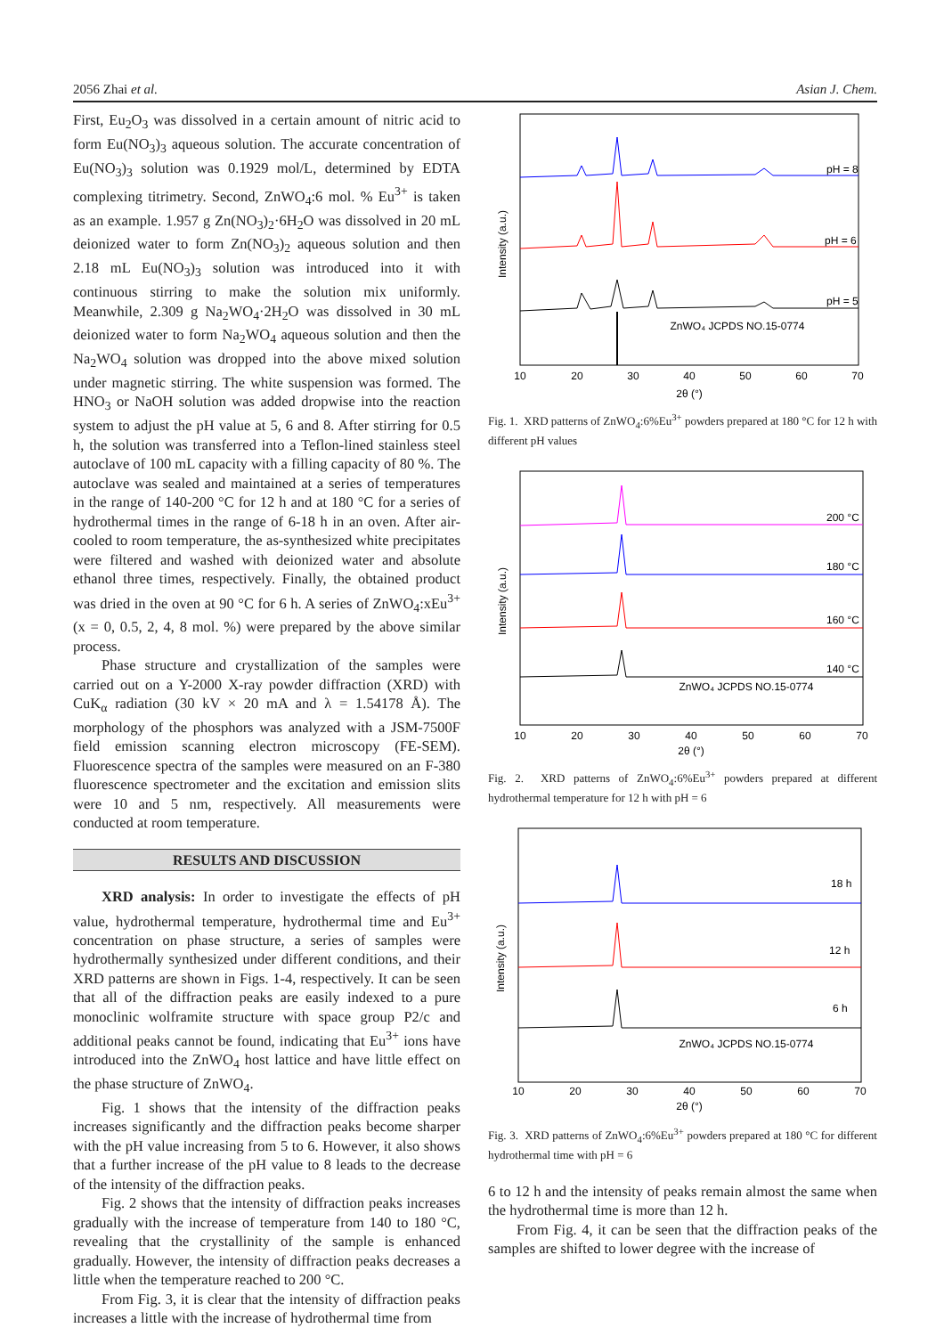2056 Zhai et al. Asian J. Chem.
First, Eu<sub>2</sub>O<sub>3</sub> was dissolved in a certain amount of nitric acid to form Eu(NO<sub>3</sub>)<sub>3</sub> aqueous solution. The accurate concentration of Eu(NO<sub>3</sub>)<sub>3</sub> solution was 0.1929 mol/L, determined by EDTA complexing titrimetry. Second, ZnWO<sub>4</sub>:6 mol. % Eu<sup>3+</sup> is taken as an example. 1.957 g Zn(NO<sub>3</sub>)<sub>2</sub>·6H<sub>2</sub>O was dissolved in 20 mL deionized water to form Zn(NO<sub>3</sub>)<sub>2</sub> aqueous solution and then 2.18 mL Eu(NO<sub>3</sub>)<sub>3</sub> solution was introduced into it with continuous stirring to make the solution mix uniformly. Meanwhile, 2.309 g Na<sub>2</sub>WO<sub>4</sub>·2H<sub>2</sub>O was dissolved in 30 mL deionized water to form Na<sub>2</sub>WO<sub>4</sub> aqueous solution and then the Na<sub>2</sub>WO<sub>4</sub> solution was dropped into the above mixed solution under magnetic stirring. The white suspension was formed. The HNO<sub>3</sub> or NaOH solution was added dropwise into the reaction system to adjust the pH value at 5, 6 and 8. After stirring for 0.5 h, the solution was transferred into a Teflon-lined stainless steel autoclave of 100 mL capacity with a filling capacity of 80 %. The autoclave was sealed and maintained at a series of temperatures in the range of 140-200 °C for 12 h and at 180 °C for a series of hydrothermal times in the range of 6-18 h in an oven. After air-cooled to room temperature, the as-synthesized white precipitates were filtered and washed with deionized water and absolute ethanol three times, respectively. Finally, the obtained product was dried in the oven at 90 °C for 6 h. A series of ZnWO<sub>4</sub>:xEu<sup>3+</sup> (x = 0, 0.5, 2, 4, 8 mol. %) were prepared by the above similar process.
Phase structure and crystallization of the samples were carried out on a Y-2000 X-ray powder diffraction (XRD) with CuK<sub>α</sub> radiation (30 kV × 20 mA and λ = 1.54178 Å). The morphology of the phosphors was analyzed with a JSM-7500F field emission scanning electron microscopy (FE-SEM). Fluorescence spectra of the samples were measured on an F-380 fluorescence spectrometer and the excitation and emission slits were 10 and 5 nm, respectively. All measurements were conducted at room temperature.
RESULTS AND DISCUSSION
XRD analysis: In order to investigate the effects of pH value, hydrothermal temperature, hydrothermal time and Eu<sup>3+</sup> concentration on phase structure, a series of samples were hydrothermally synthesized under different conditions, and their XRD patterns are shown in Figs. 1-4, respectively. It can be seen that all of the diffraction peaks are easily indexed to a pure monoclinic wolframite structure with space group P2/c and additional peaks cannot be found, indicating that Eu<sup>3+</sup> ions have introduced into the ZnWO<sub>4</sub> host lattice and have little effect on the phase structure of ZnWO<sub>4</sub>.
Fig. 1 shows that the intensity of the diffraction peaks increases significantly and the diffraction peaks become sharper with the pH value increasing from 5 to 6. However, it also shows that a further increase of the pH value to 8 leads to the decrease of the intensity of the diffraction peaks.
Fig. 2 shows that the intensity of diffraction peaks increases gradually with the increase of temperature from 140 to 180 °C, revealing that the crystallinity of the sample is enhanced gradually. However, the intensity of diffraction peaks decreases a little when the temperature reached to 200 °C.
From Fig. 3, it is clear that the intensity of diffraction peaks increases a little with the increase of hydrothermal time from
Intensity (a.u.)
ZnWO₄ JCPDS NO.15-0774
pH = 8
pH = 6
pH = 5
10
20
30
40
50
60
70
2θ (°)
Fig. 1. XRD patterns of ZnWO<sub>4</sub>:6%Eu<sup>3+</sup> powders prepared at 180 °C for 12 h with different pH values
Intensity (a.u.)
ZnWO₄ JCPDS NO.15-0774
200 °C
180 °C
160 °C
140 °C
10
20
30
40
50
60
70
2θ (°)
Fig. 2. XRD patterns of ZnWO<sub>4</sub>:6%Eu<sup>3+</sup> powders prepared at different hydrothermal temperature for 12 h with pH = 6
Intensity (a.u.)
ZnWO₄ JCPDS NO.15-0774
18 h
12 h
6 h
10
20
30
40
50
60
70
2θ (°)
Fig. 3. XRD patterns of ZnWO<sub>4</sub>:6%Eu<sup>3+</sup> powders prepared at 180 °C for different hydrothermal time with pH = 6
6 to 12 h and the intensity of peaks remain almost the same when the hydrothermal time is more than 12 h.
From Fig. 4, it can be seen that the diffraction peaks of the samples are shifted to lower degree with the increase of